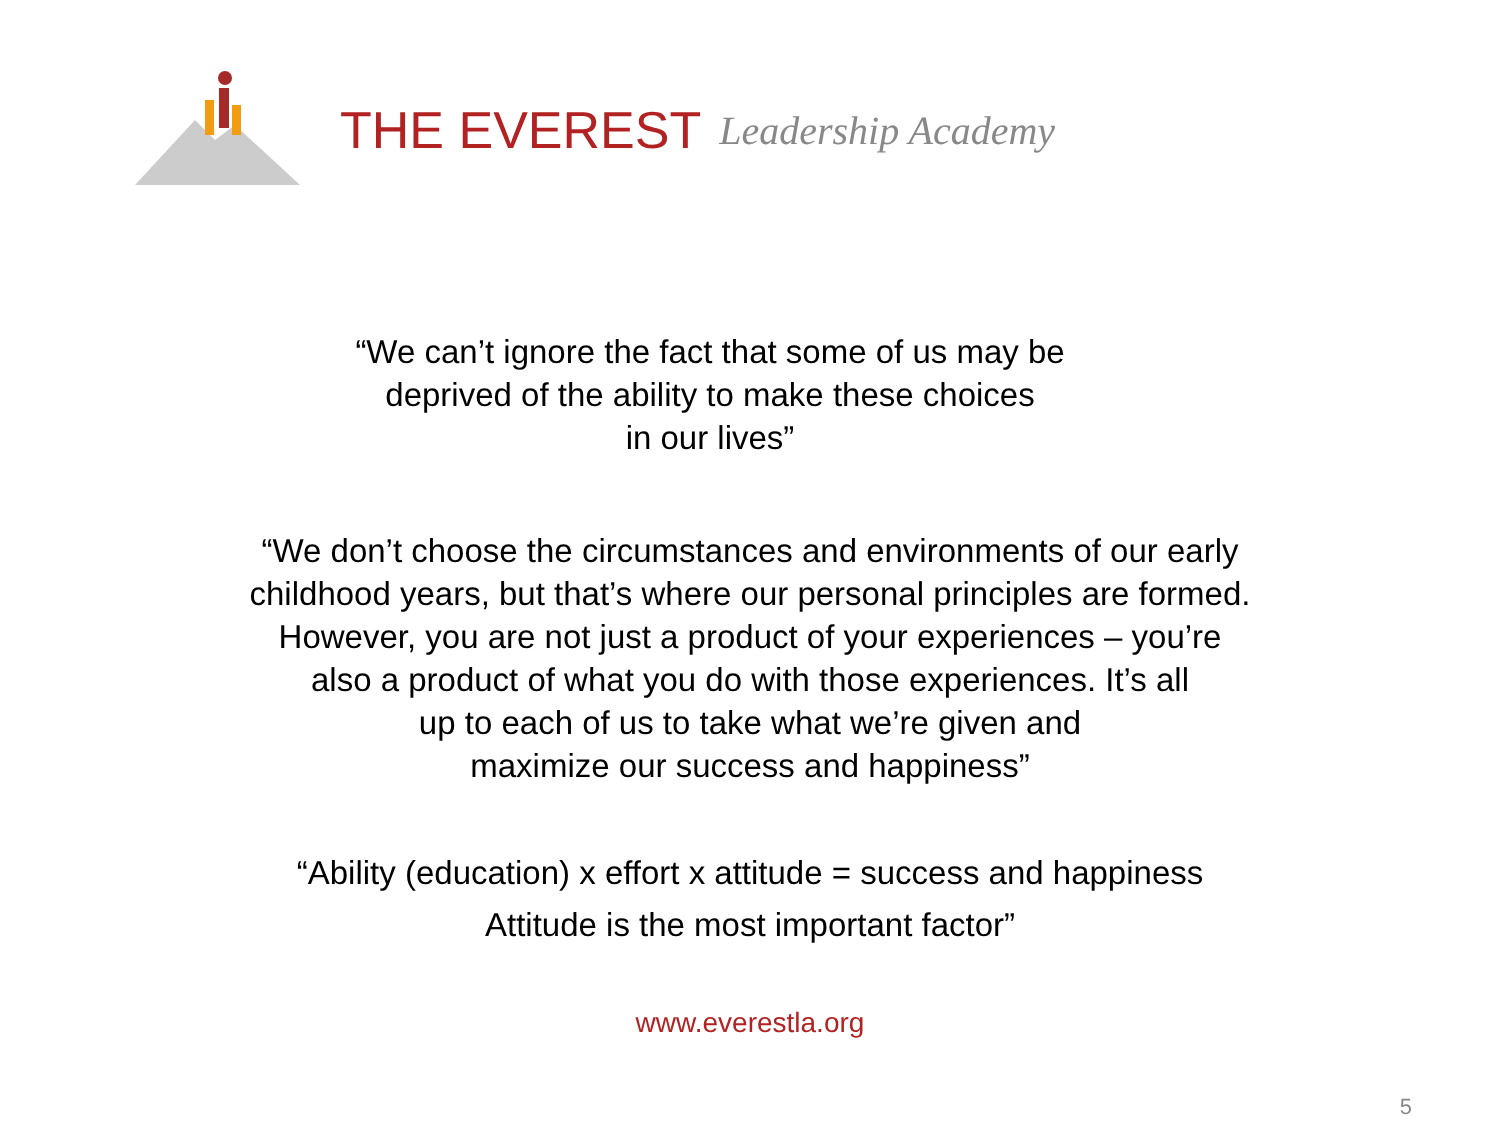THE EVEREST Leadership Academy
“We can’t ignore the fact that some of us may be
deprived of the ability to make these choices
in our lives”
“We don’t choose the circumstances and environments of our early
childhood years, but that’s where our personal principles are formed.
However, you are not just a product of your experiences – you’re
also a product of what you do with those experiences. It’s all
up to each of us to take what we’re given and
maximize our success and happiness”
“Ability (education) x effort x attitude = success and happiness
Attitude is the most important factor”
www.everestla.org
5